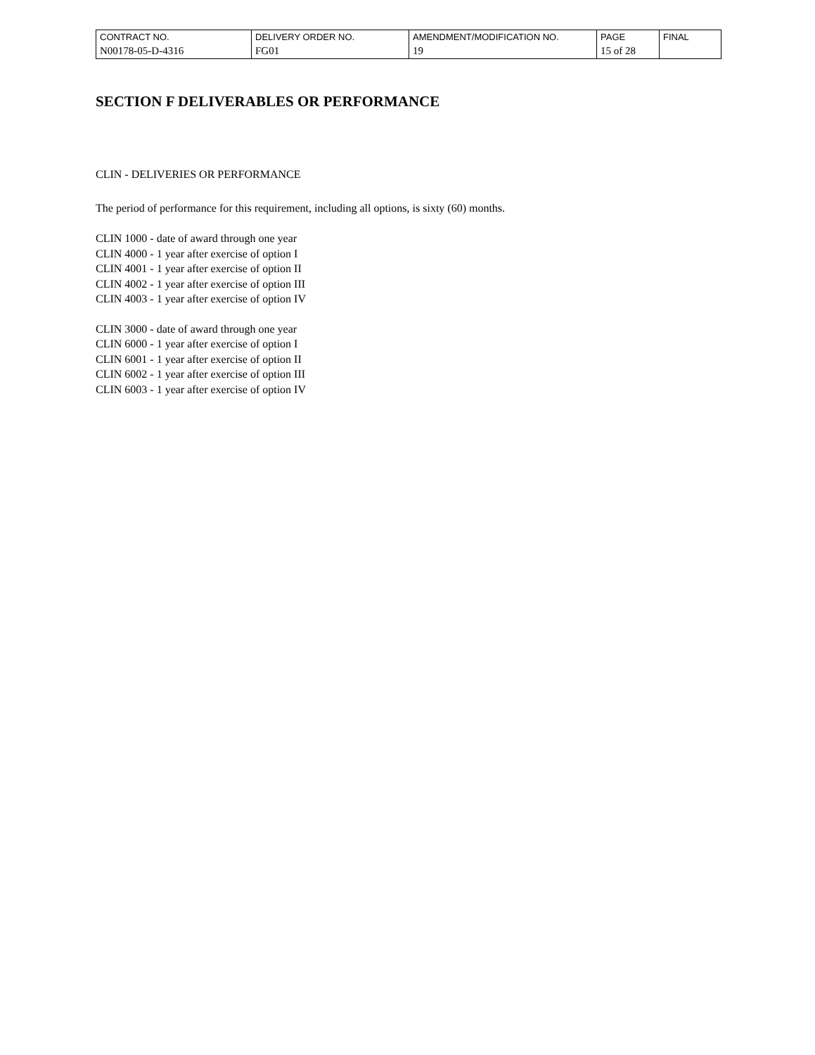| CONTRACT NO. | DELIVERY ORDER NO. | AMENDMENT/MODIFICATION NO. | PAGE | FINAL |
| N00178-05-D-4316 | FG01 | 19 | 15 of 28 | |
SECTION F DELIVERABLES OR PERFORMANCE
CLIN - DELIVERIES OR PERFORMANCE
The period of performance for this requirement, including all options, is sixty (60) months.
CLIN 1000 - date of award through one year
CLIN 4000 - 1 year after exercise of option I
CLIN 4001 - 1 year after exercise of option II
CLIN 4002 - 1 year after exercise of option III
CLIN 4003 - 1 year after exercise of option IV
CLIN 3000 - date of award through one year
CLIN 6000 - 1 year after exercise of option I
CLIN 6001 - 1 year after exercise of option II
CLIN 6002 - 1 year after exercise of option III
CLIN 6003 - 1 year after exercise of option IV